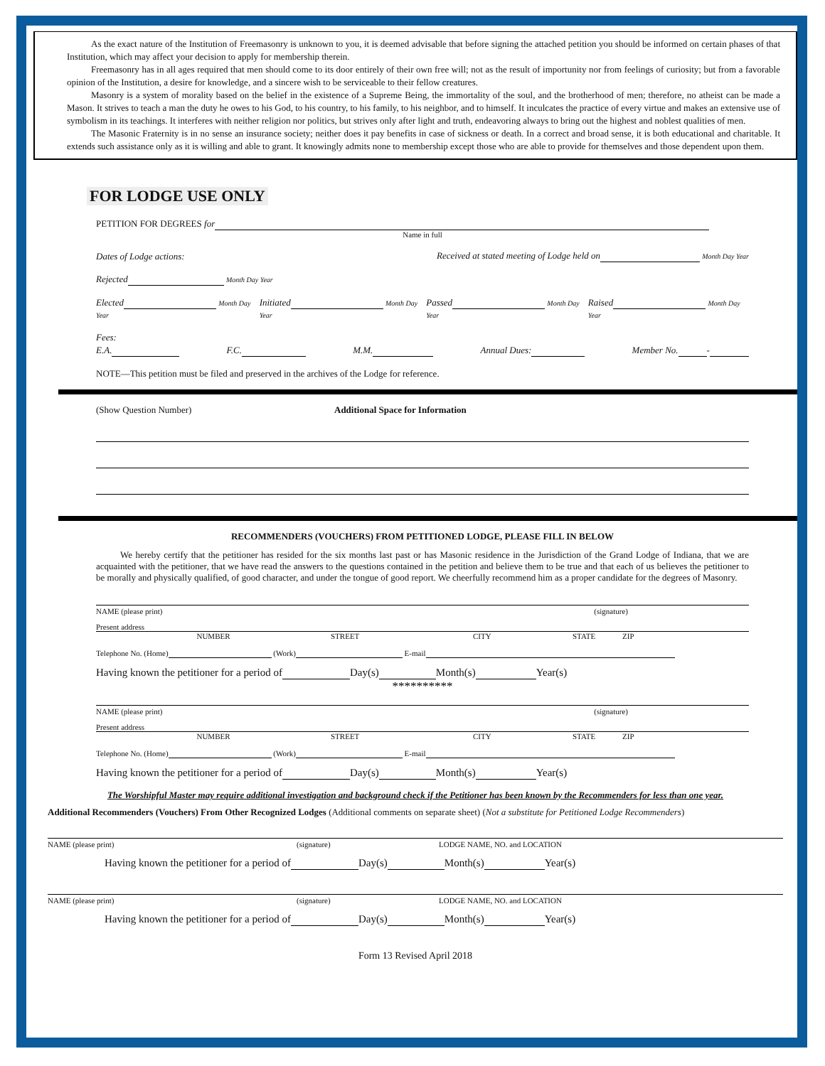As the exact nature of the Institution of Freemasonry is unknown to you, it is deemed advisable that before signing the attached petition you should be informed on certain phases of that Institution, which may affect your decision to apply for membership therein.
Freemasonry has in all ages required that men should come to its door entirely of their own free will; not as the result of importunity nor from feelings of curiosity; but from a favorable opinion of the Institution, a desire for knowledge, and a sincere wish to be serviceable to their fellow creatures.
Masonry is a system of morality based on the belief in the existence of a Supreme Being, the immortality of the soul, and the brotherhood of men; therefore, no atheist can be made a Mason. It strives to teach a man the duty he owes to his God, to his country, to his family, to his neighbor, and to himself. It inculcates the practice of every virtue and makes an extensive use of symbolism in its teachings. It interferes with neither religion nor politics, but strives only after light and truth, endeavoring always to bring out the highest and noblest qualities of men.
The Masonic Fraternity is in no sense an insurance society; neither does it pay benefits in case of sickness or death. In a correct and broad sense, it is both educational and charitable. It extends such assistance only as it is willing and able to grant. It knowingly admits none to membership except those who are able to provide for themselves and those dependent upon them.
FOR LODGE USE ONLY
PETITION FOR DEGREES for
Name in full
Dates of Lodge actions: Received at stated meeting of Lodge held on Month Day Year
Rejected Month Day Year
Elected Month Day Year Initiated Month Day Year Passed Month Day Year Raised Month Day Year
Fees:
E.A. F.C. M.M. Annual Dues: Member No. -
NOTE—This petition must be filed and preserved in the archives of the Lodge for reference.
(Show Question Number) Additional Space for Information
RECOMMENDERS (VOUCHERS) FROM PETITIONED LODGE, PLEASE FILL IN BELOW
We hereby certify that the petitioner has resided for the six months last past or has Masonic residence in the Jurisdiction of the Grand Lodge of Indiana, that we are acquainted with the petitioner, that we have read the answers to the questions contained in the petition and believe them to be true and that each of us believes the petitioner to be morally and physically qualified, of good character, and under the tongue of good report. We cheerfully recommend him as a proper candidate for the degrees of Masonry.
NAME (please print) (signature)
Present address
NUMBER STREET CITY STATE ZIP
Telephone No. (Home) (Work) E-mail
Having known the petitioner for a period of Day(s) Month(s) Year(s)
**********
NAME (please print) (signature)
Present address
NUMBER STREET CITY STATE ZIP
Telephone No. (Home) (Work) E-mail
Having known the petitioner for a period of Day(s) Month(s) Year(s)
The Worshipful Master may require additional investigation and background check if the Petitioner has been known by the Recommenders for less than one year.
Additional Recommenders (Vouchers) From Other Recognized Lodges (Additional comments on separate sheet) (Not a substitute for Petitioned Lodge Recommenders)
NAME (please print) (signature) LODGE NAME, NO. and LOCATION
Having known the petitioner for a period of Day(s) Month(s) Year(s)
NAME (please print) (signature) LODGE NAME, NO. and LOCATION
Having known the petitioner for a period of Day(s) Month(s) Year(s)
Form 13 Revised April 2018